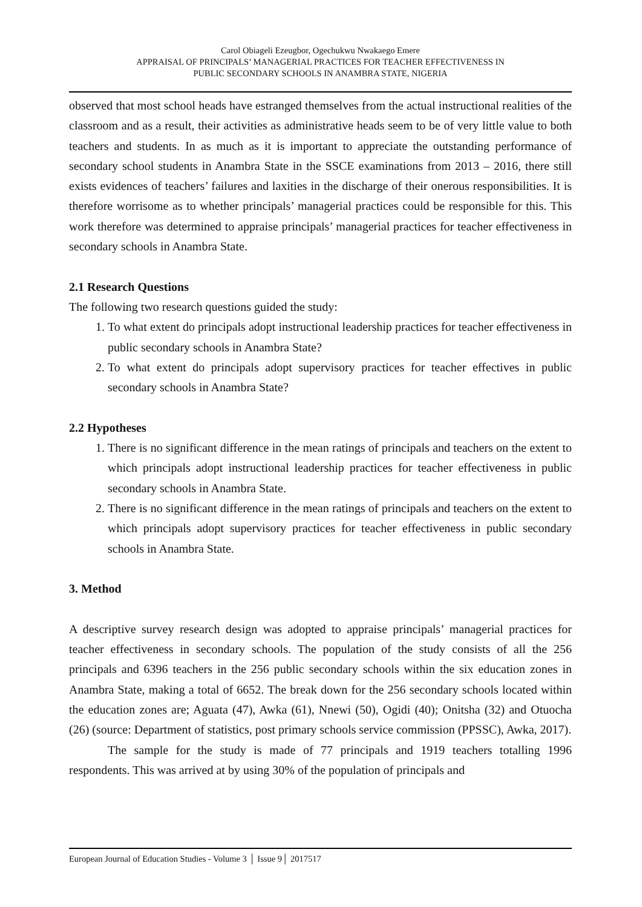Carol Obiageli Ezeugbor, Ogechukwu Nwakaego Emere
APPRAISAL OF PRINCIPALS’ MANAGERIAL PRACTICES FOR TEACHER EFFECTIVENESS IN
PUBLIC SECONDARY SCHOOLS IN ANAMBRA STATE, NIGERIA
observed that most school heads have estranged themselves from the actual instructional realities of the classroom and as a result, their activities as administrative heads seem to be of very little value to both teachers and students. In as much as it is important to appreciate the outstanding performance of secondary school students in Anambra State in the SSCE examinations from 2013 – 2016, there still exists evidences of teachers’ failures and laxities in the discharge of their onerous responsibilities. It is therefore worrisome as to whether principals’ managerial practices could be responsible for this. This work therefore was determined to appraise principals’ managerial practices for teacher effectiveness in secondary schools in Anambra State.
2.1 Research Questions
The following two research questions guided the study:
1. To what extent do principals adopt instructional leadership practices for teacher effectiveness in public secondary schools in Anambra State?
2. To what extent do principals adopt supervisory practices for teacher effectives in public secondary schools in Anambra State?
2.2 Hypotheses
1. There is no significant difference in the mean ratings of principals and teachers on the extent to which principals adopt instructional leadership practices for teacher effectiveness in public secondary schools in Anambra State.
2. There is no significant difference in the mean ratings of principals and teachers on the extent to which principals adopt supervisory practices for teacher effectiveness in public secondary schools in Anambra State.
3. Method
A descriptive survey research design was adopted to appraise principals’ managerial practices for teacher effectiveness in secondary schools. The population of the study consists of all the 256 principals and 6396 teachers in the 256 public secondary schools within the six education zones in Anambra State, making a total of 6652. The break down for the 256 secondary schools located within the education zones are; Aguata (47), Awka (61), Nnewi (50), Ogidi (40); Onitsha (32) and Otuocha (26) (source: Department of statistics, post primary schools service commission (PPSSC), Awka, 2017).
The sample for the study is made of 77 principals and 1919 teachers totalling 1996 respondents. This was arrived at by using 30% of the population of principals and
European Journal of Education Studies - Volume 3 │ Issue 9│ 2017517